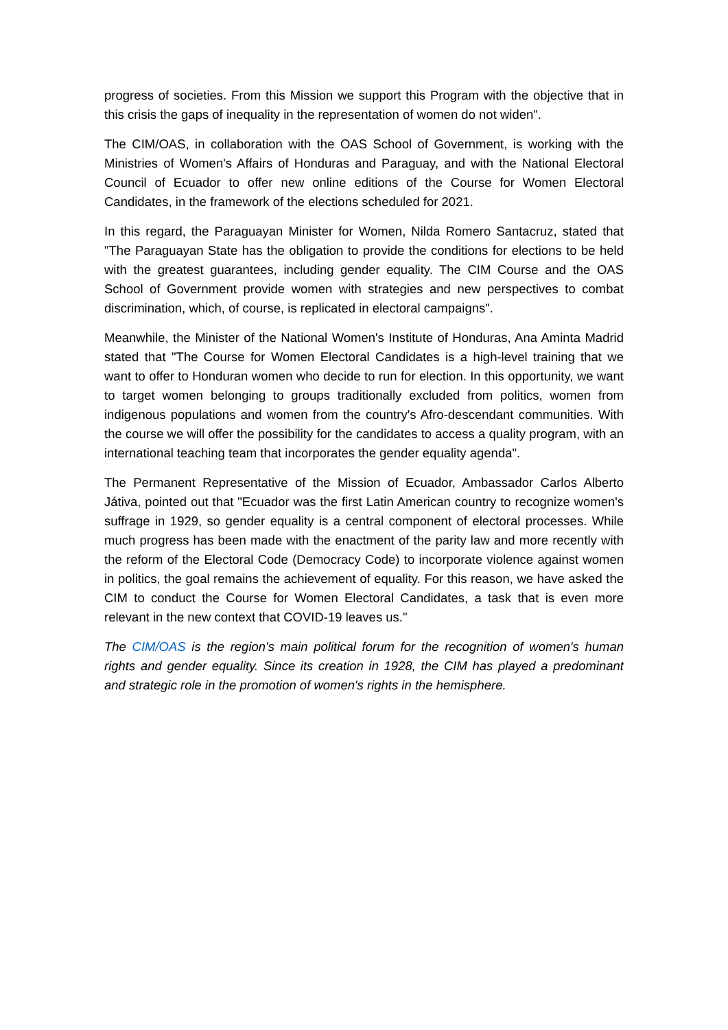progress of societies. From this Mission we support this Program with the objective that in this crisis the gaps of inequality in the representation of women do not widen".
The CIM/OAS, in collaboration with the OAS School of Government, is working with the Ministries of Women's Affairs of Honduras and Paraguay, and with the National Electoral Council of Ecuador to offer new online editions of the Course for Women Electoral Candidates, in the framework of the elections scheduled for 2021.
In this regard, the Paraguayan Minister for Women, Nilda Romero Santacruz, stated that "The Paraguayan State has the obligation to provide the conditions for elections to be held with the greatest guarantees, including gender equality. The CIM Course and the OAS School of Government provide women with strategies and new perspectives to combat discrimination, which, of course, is replicated in electoral campaigns".
Meanwhile, the Minister of the National Women's Institute of Honduras, Ana Aminta Madrid stated that "The Course for Women Electoral Candidates is a high-level training that we want to offer to Honduran women who decide to run for election. In this opportunity, we want to target women belonging to groups traditionally excluded from politics, women from indigenous populations and women from the country's Afro-descendant communities. With the course we will offer the possibility for the candidates to access a quality program, with an international teaching team that incorporates the gender equality agenda".
The Permanent Representative of the Mission of Ecuador, Ambassador Carlos Alberto Játiva, pointed out that "Ecuador was the first Latin American country to recognize women's suffrage in 1929, so gender equality is a central component of electoral processes. While much progress has been made with the enactment of the parity law and more recently with the reform of the Electoral Code (Democracy Code) to incorporate violence against women in politics, the goal remains the achievement of equality. For this reason, we have asked the CIM to conduct the Course for Women Electoral Candidates, a task that is even more relevant in the new context that COVID-19 leaves us."
The CIM/OAS is the region's main political forum for the recognition of women's human rights and gender equality. Since its creation in 1928, the CIM has played a predominant and strategic role in the promotion of women's rights in the hemisphere.